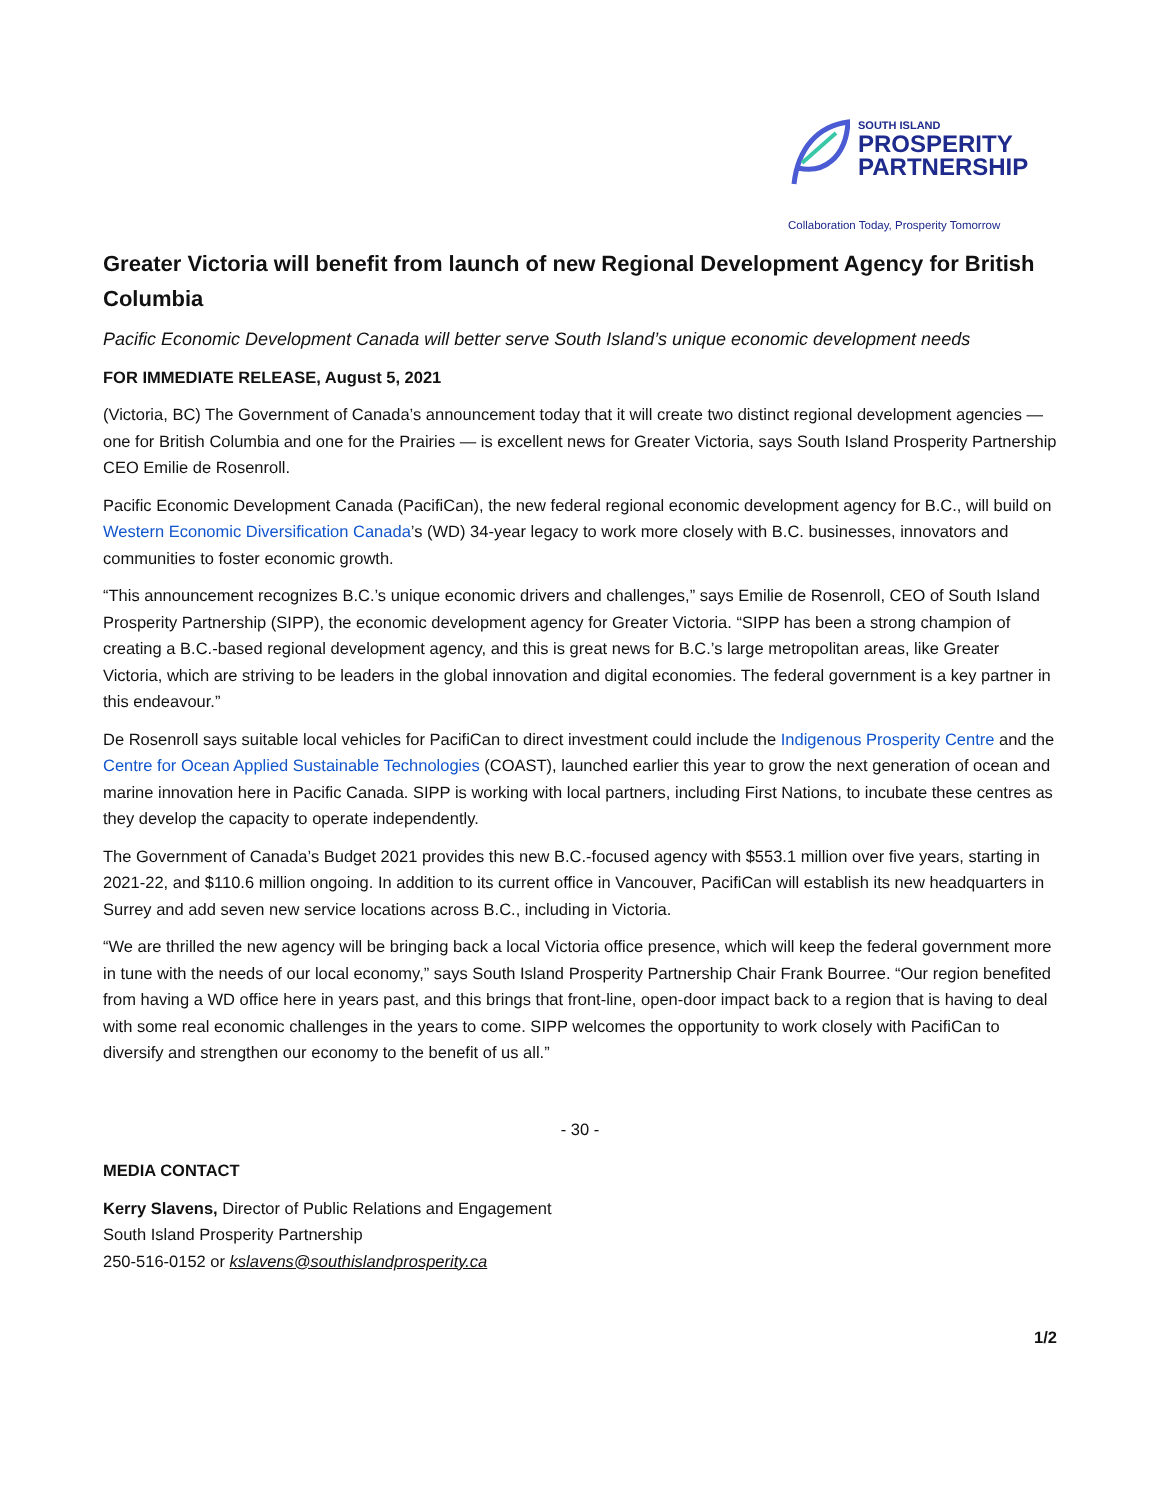SOUTH ISLAND
PROSPERITY
PARTNERSHIP
Collaboration Today, Prosperity Tomorrow
Greater Victoria will benefit from launch of new Regional Development Agency for British Columbia
Pacific Economic Development Canada will better serve South Island’s unique economic development needs
FOR IMMEDIATE RELEASE, August 5, 2021
(Victoria, BC) The Government of Canada’s announcement today that it will create two distinct regional development agencies — one for British Columbia and one for the Prairies — is excellent news for Greater Victoria, says South Island Prosperity Partnership CEO Emilie de Rosenroll.
Pacific Economic Development Canada (PacifiCan), the new federal regional economic development agency for B.C., will build on Western Economic Diversification Canada’s (WD) 34-year legacy to work more closely with B.C. businesses, innovators and communities to foster economic growth.
“This announcement recognizes B.C.’s unique economic drivers and challenges,” says Emilie de Rosenroll, CEO of South Island Prosperity Partnership (SIPP), the economic development agency for Greater Victoria. “SIPP has been a strong champion of creating a B.C.-based regional development agency, and this is great news for B.C.’s large metropolitan areas, like Greater Victoria, which are striving to be leaders in the global innovation and digital economies. The federal government is a key partner in this endeavour.”
De Rosenroll says suitable local vehicles for PacifiCan to direct investment could include the Indigenous Prosperity Centre and the Centre for Ocean Applied Sustainable Technologies (COAST), launched earlier this year to grow the next generation of ocean and marine innovation here in Pacific Canada. SIPP is working with local partners, including First Nations, to incubate these centres as they develop the capacity to operate independently.
The Government of Canada’s Budget 2021 provides this new B.C.-focused agency with $553.1 million over five years, starting in 2021-22, and $110.6 million ongoing. In addition to its current office in Vancouver, PacifiCan will establish its new headquarters in Surrey and add seven new service locations across B.C., including in Victoria.
“We are thrilled the new agency will be bringing back a local Victoria office presence, which will keep the federal government more in tune with the needs of our local economy,” says South Island Prosperity Partnership Chair Frank Bourree. “Our region benefited from having a WD office here in years past, and this brings that front-line, open-door impact back to a region that is having to deal with some real economic challenges in the years to come. SIPP welcomes the opportunity to work closely with PacifiCan to diversify and strengthen our economy to the benefit of us all.”
- 30 -
MEDIA CONTACT
Kerry Slavens, Director of Public Relations and Engagement
South Island Prosperity Partnership
250-516-0152 or kslavens@southislandprosperity.ca
1/2